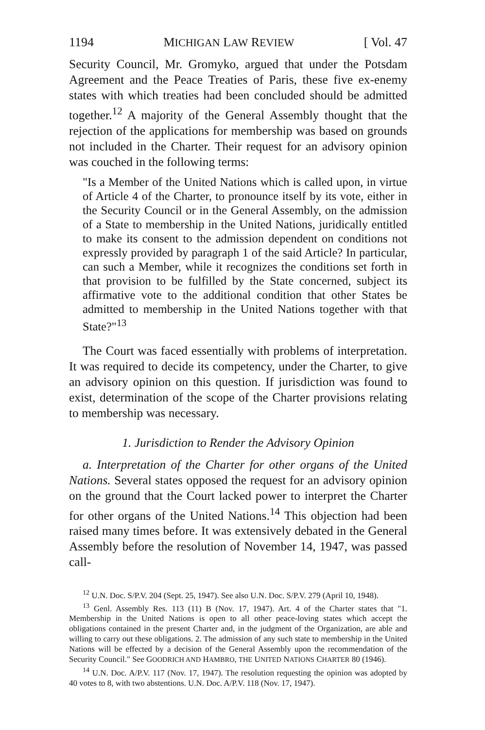1194 MICHIGAN LAW REVIEW [ Vol. 47
Security Council, Mr. Gromyko, argued that under the Potsdam Agreement and the Peace Treaties of Paris, these five ex-enemy states with which treaties had been concluded should be admitted together.<sup>12</sup> A majority of the General Assembly thought that the rejection of the applications for membership was based on grounds not included in the Charter. Their request for an advisory opinion was couched in the following terms:
"Is a Member of the United Nations which is called upon, in virtue of Article 4 of the Charter, to pronounce itself by its vote, either in the Security Council or in the General Assembly, on the admission of a State to membership in the United Nations, juridically entitled to make its consent to the admission dependent on conditions not expressly provided by paragraph 1 of the said Article? In particular, can such a Member, while it recognizes the conditions set forth in that provision to be fulfilled by the State concerned, subject its affirmative vote to the additional condition that other States be admitted to membership in the United Nations together with that State?"<sup>13</sup>
The Court was faced essentially with problems of interpretation. It was required to decide its competency, under the Charter, to give an advisory opinion on this question. If jurisdiction was found to exist, determination of the scope of the Charter provisions relating to membership was necessary.
1. Jurisdiction to Render the Advisory Opinion
a. Interpretation of the Charter for other organs of the United Nations. Several states opposed the request for an advisory opinion on the ground that the Court lacked power to interpret the Charter for other organs of the United Nations.<sup>14</sup> This objection had been raised many times before. It was extensively debated in the General Assembly before the resolution of November 14, 1947, was passed call-
<sup>12</sup> U.N. Doc. S/P.V. 204 (Sept. 25, 1947). See also U.N. Doc. S/P.V. 279 (April 10, 1948).
<sup>13</sup> Genl. Assembly Res. 113 (11) B (Nov. 17, 1947). Art. 4 of the Charter states that "1. Membership in the United Nations is open to all other peace-loving states which accept the obligations contained in the present Charter and, in the judgment of the Organization, are able and willing to carry out these obligations. 2. The admission of any such state to membership in the United Nations will be effected by a decision of the General Assembly upon the recommendation of the Security Council." See GOODRICH AND HAMBRO, THE UNITED NATIONS CHARTER 80 (1946).
<sup>14</sup> U.N. Doc. A/P.V. 117 (Nov. 17, 1947). The resolution requesting the opinion was adopted by 40 votes to 8, with two abstentions. U.N. Doc. A/P.V. 118 (Nov. 17, 1947).